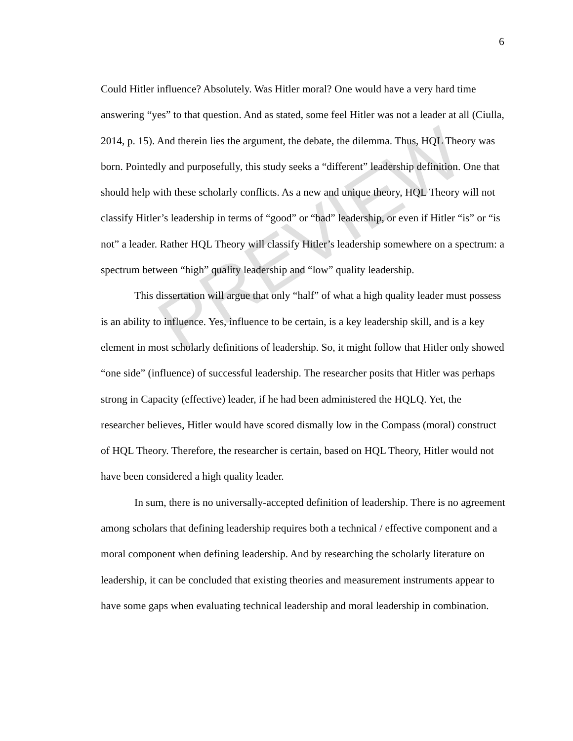6
Could Hitler influence? Absolutely. Was Hitler moral? One would have a very hard time answering “yes” to that question. And as stated, some feel Hitler was not a leader at all (Ciulla, 2014, p. 15). And therein lies the argument, the debate, the dilemma. Thus, HQL Theory was born. Pointedly and purposefully, this study seeks a “different” leadership definition. One that should help with these scholarly conflicts. As a new and unique theory, HQL Theory will not classify Hitler’s leadership in terms of “good” or “bad” leadership, or even if Hitler “is” or “is not” a leader. Rather HQL Theory will classify Hitler’s leadership somewhere on a spectrum: a spectrum between “high” quality leadership and “low” quality leadership.
This dissertation will argue that only “half” of what a high quality leader must possess is an ability to influence. Yes, influence to be certain, is a key leadership skill, and is a key element in most scholarly definitions of leadership. So, it might follow that Hitler only showed “one side” (influence) of successful leadership. The researcher posits that Hitler was perhaps strong in Capacity (effective) leader, if he had been administered the HQLQ. Yet, the researcher believes, Hitler would have scored dismally low in the Compass (moral) construct of HQL Theory. Therefore, the researcher is certain, based on HQL Theory, Hitler would not have been considered a high quality leader.
In sum, there is no universally-accepted definition of leadership. There is no agreement among scholars that defining leadership requires both a technical / effective component and a moral component when defining leadership. And by researching the scholarly literature on leadership, it can be concluded that existing theories and measurement instruments appear to have some gaps when evaluating technical leadership and moral leadership in combination.
PREVIEW